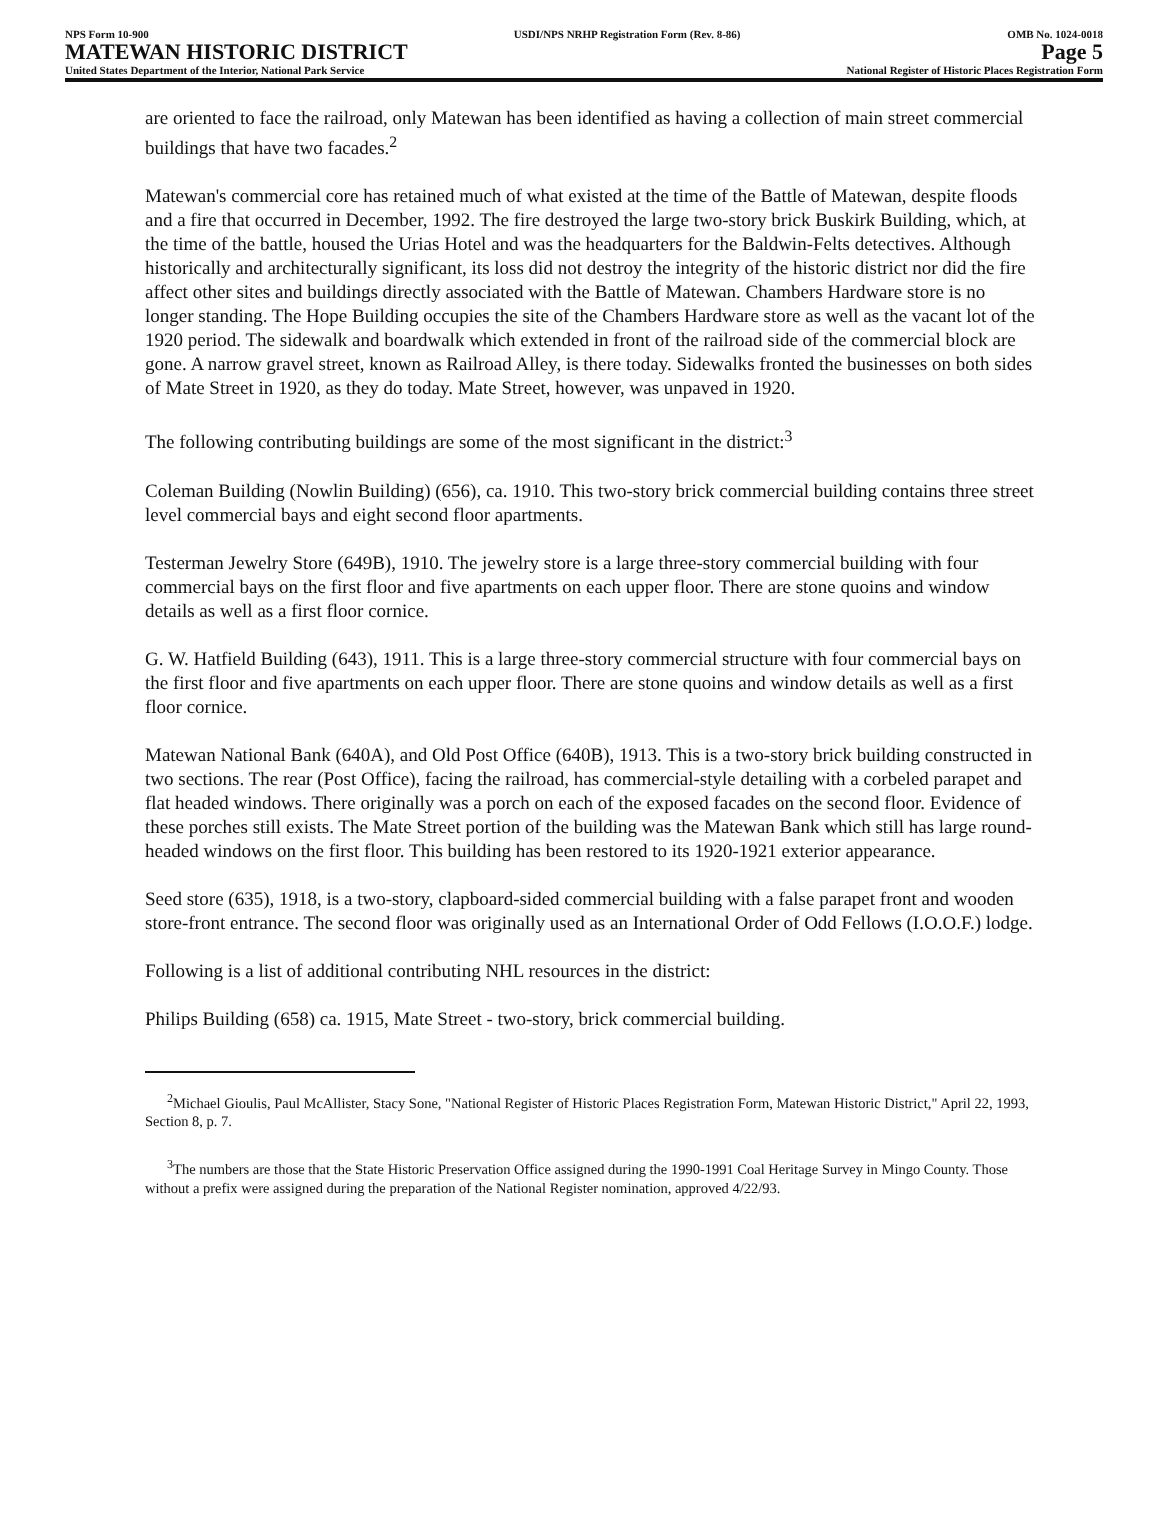NPS Form 10-900
MATEWAN HISTORIC DISTRICT
United States Department of the Interior, National Park Service
USDI/NPS NRHP Registration Form (Rev. 8-86)
OMB No. 1024-0018
Page 5
National Register of Historic Places Registration Form
are oriented to face the railroad, only Matewan has been identified as having a collection of main street commercial buildings that have two facades.<sup>2</sup>
Matewan's commercial core has retained much of what existed at the time of the Battle of Matewan, despite floods and a fire that occurred in December, 1992. The fire destroyed the large two-story brick Buskirk Building, which, at the time of the battle, housed the Urias Hotel and was the headquarters for the Baldwin-Felts detectives. Although historically and architecturally significant, its loss did not destroy the integrity of the historic district nor did the fire affect other sites and buildings directly associated with the Battle of Matewan. Chambers Hardware store is no longer standing. The Hope Building occupies the site of the Chambers Hardware store as well as the vacant lot of the 1920 period. The sidewalk and boardwalk which extended in front of the railroad side of the commercial block are gone. A narrow gravel street, known as Railroad Alley, is there today. Sidewalks fronted the businesses on both sides of Mate Street in 1920, as they do today. Mate Street, however, was unpaved in 1920.
The following contributing buildings are some of the most significant in the district:<sup>3</sup>
Coleman Building (Nowlin Building) (656), ca. 1910. This two-story brick commercial building contains three street level commercial bays and eight second floor apartments.
Testerman Jewelry Store (649B), 1910. The jewelry store is a large three-story commercial building with four commercial bays on the first floor and five apartments on each upper floor. There are stone quoins and window details as well as a first floor cornice.
G. W. Hatfield Building (643), 1911. This is a large three-story commercial structure with four commercial bays on the first floor and five apartments on each upper floor. There are stone quoins and window details as well as a first floor cornice.
Matewan National Bank (640A), and Old Post Office (640B), 1913. This is a two-story brick building constructed in two sections. The rear (Post Office), facing the railroad, has commercial-style detailing with a corbeled parapet and flat headed windows. There originally was a porch on each of the exposed facades on the second floor. Evidence of these porches still exists. The Mate Street portion of the building was the Matewan Bank which still has large round-headed windows on the first floor. This building has been restored to its 1920-1921 exterior appearance.
Seed store (635), 1918, is a two-story, clapboard-sided commercial building with a false parapet front and wooden store-front entrance. The second floor was originally used as an International Order of Odd Fellows (I.O.O.F.) lodge.
Following is a list of additional contributing NHL resources in the district:
Philips Building (658) ca. 1915, Mate Street - two-story, brick commercial building.
<sup>2</sup> Michael Gioulis, Paul McAllister, Stacy Sone, "National Register of Historic Places Registration Form, Matewan Historic District," April 22, 1993, Section 8, p. 7.
<sup>3</sup> The numbers are those that the State Historic Preservation Office assigned during the 1990-1991 Coal Heritage Survey in Mingo County. Those without a prefix were assigned during the preparation of the National Register nomination, approved 4/22/93.